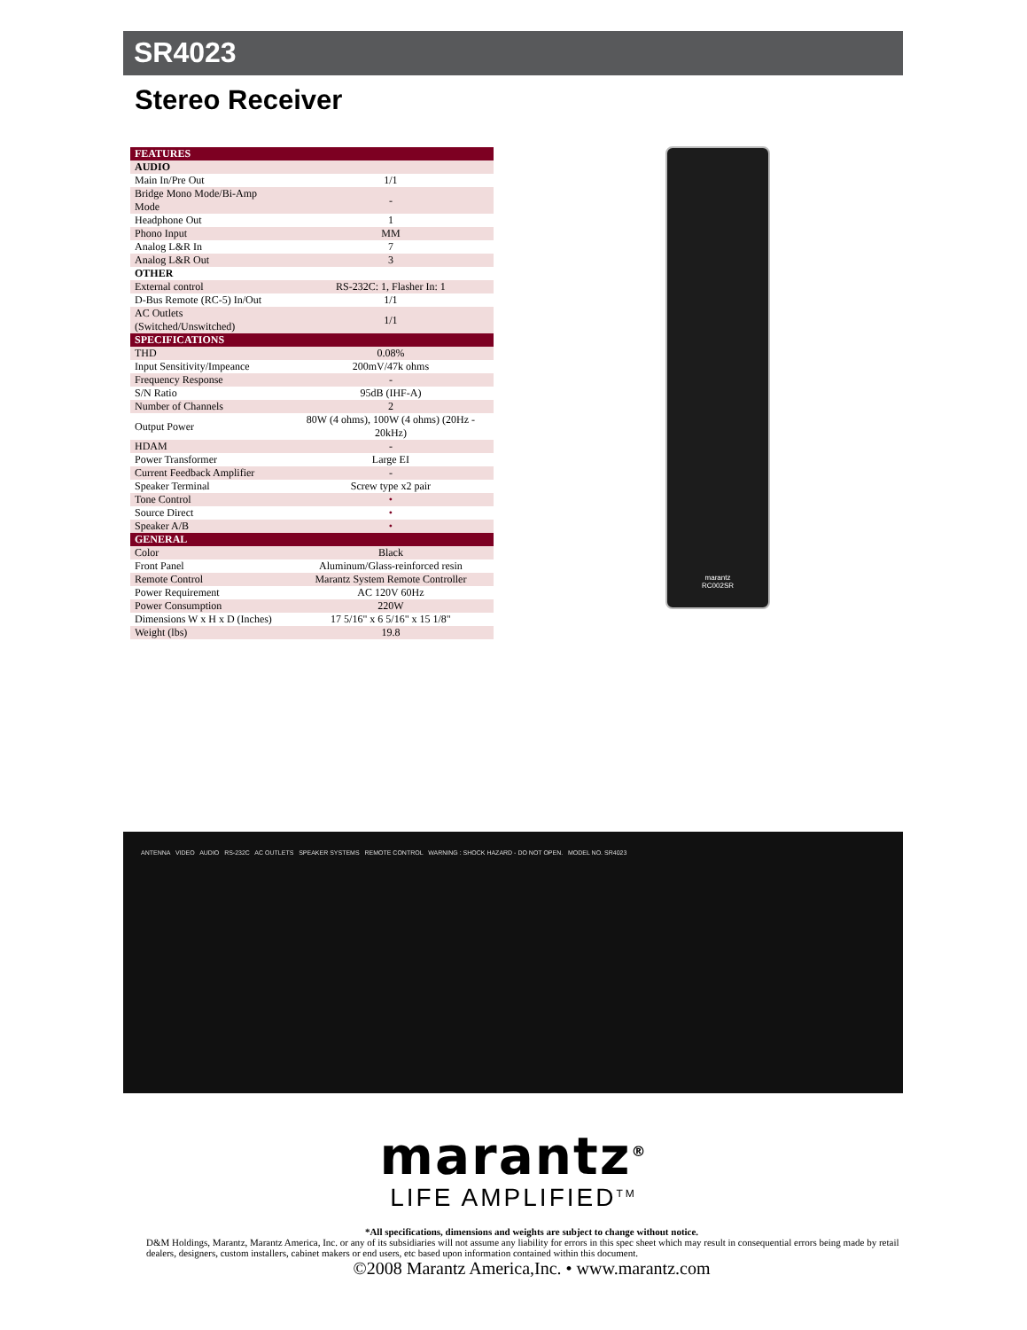SR4023
Stereo Receiver
| FEATURES | |
| --- | --- |
| AUDIO | |
| Main In/Pre Out | 1/1 |
| Bridge Mono Mode/Bi-Amp Mode | - |
| Headphone Out | 1 |
| Phono Input | MM |
| Analog L&R In | 7 |
| Analog L&R Out | 3 |
| OTHER | |
| External control | RS-232C: 1, Flasher In: 1 |
| D-Bus Remote (RC-5) In/Out | 1/1 |
| AC Outlets (Switched/Unswitched) | 1/1 |
| SPECIFICATIONS | |
| THD | 0.08% |
| Input Sensitivity/Impeance | 200mV/47k ohms |
| Frequency Response | - |
| S/N Ratio | 95dB (IHF-A) |
| Number of Channels | 2 |
| Output Power | 80W (4 ohms), 100W (4 ohms) (20Hz - 20kHz) |
| HDAM | - |
| Power Transformer | Large EI |
| Current Feedback Amplifier | - |
| Speaker Terminal | Screw type x2 pair |
| Tone Control | • |
| Source Direct | • |
| Speaker A/B | • |
| GENERAL | |
| Color | Black |
| Front Panel | Aluminum/Glass-reinforced resin |
| Remote Control | Marantz System Remote Controller |
| Power Requirement | AC 120V 60Hz |
| Power Consumption | 220W |
| Dimensions W x H x D (Inches) | 17 5/16" x 6 5/16" x 15 1/8" |
| Weight (lbs) | 19.8 |
marantz
RC002SR
ANTENNA VIDEO AUDIO RS-232C AC OUTLETS SPEAKER SYSTEMS REMOTE CONTROL WARNING : SHOCK HAZARD - DO NOT OPEN. MODEL NO. SR4023
marantz<sup>®</sup>
LIFE AMPLIFIED<sup>TM</sup>
*All specifications, dimensions and weights are subject to change without notice.
D&M Holdings, Marantz, Marantz America, Inc. or any of its subsidiaries will not assume any liability for errors in this spec sheet which may result in consequential errors being made by retail dealers, designers, custom installers, cabinet makers or end users, etc based upon information contained within this document.
©2008 Marantz America,Inc. • www.marantz.com